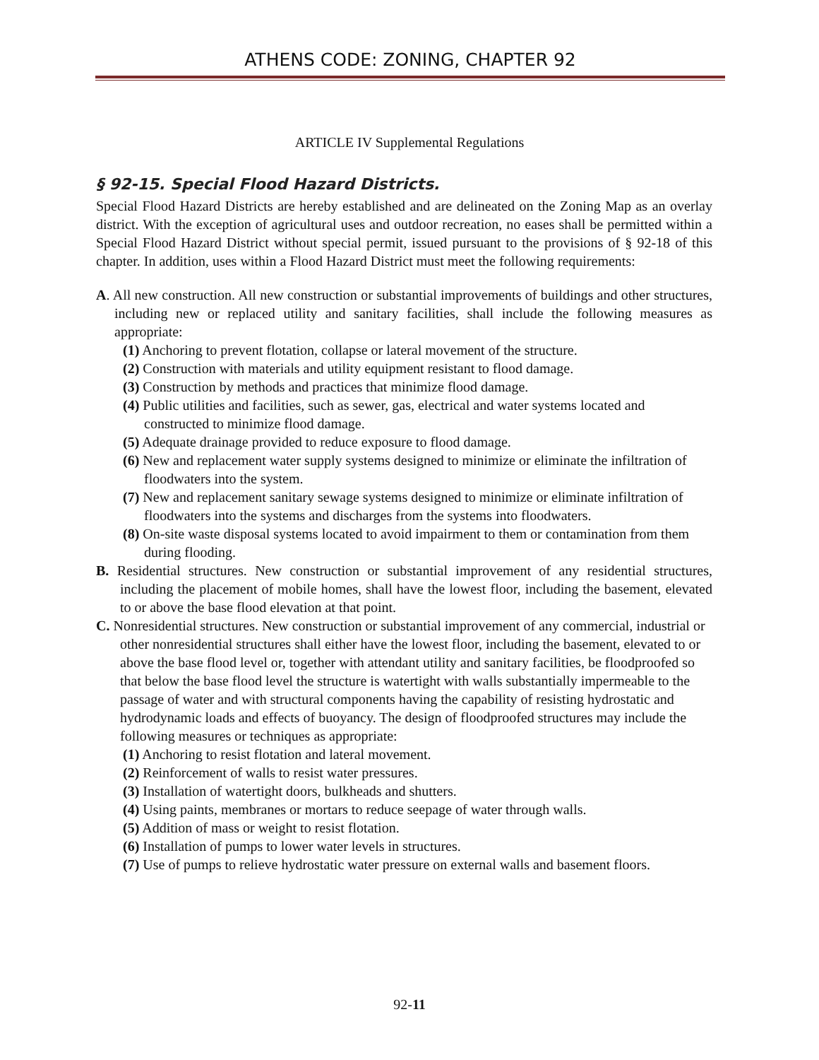ATHENS CODE: ZONING, CHAPTER 92
ARTICLE IV Supplemental Regulations
§ 92-15. Special Flood Hazard Districts.
Special Flood Hazard Districts are hereby established and are delineated on the Zoning Map as an overlay district. With the exception of agricultural uses and outdoor recreation, no eases shall be permitted within a Special Flood Hazard District without special permit, issued pursuant to the provisions of § 92-18 of this chapter. In addition, uses within a Flood Hazard District must meet the following requirements:
A. All new construction. All new construction or substantial improvements of buildings and other structures, including new or replaced utility and sanitary facilities, shall include the following measures as appropriate:
(1) Anchoring to prevent flotation, collapse or lateral movement of the structure.
(2) Construction with materials and utility equipment resistant to flood damage.
(3) Construction by methods and practices that minimize flood damage.
(4) Public utilities and facilities, such as sewer, gas, electrical and water systems located and constructed to minimize flood damage.
(5) Adequate drainage provided to reduce exposure to flood damage.
(6) New and replacement water supply systems designed to minimize or eliminate the infiltration of floodwaters into the system.
(7) New and replacement sanitary sewage systems designed to minimize or eliminate infiltration of floodwaters into the systems and discharges from the systems into floodwaters.
(8) On-site waste disposal systems located to avoid impairment to them or contamination from them during flooding.
B. Residential structures. New construction or substantial improvement of any residential structures, including the placement of mobile homes, shall have the lowest floor, including the basement, elevated to or above the base flood elevation at that point.
C. Nonresidential structures. New construction or substantial improvement of any commercial, industrial or other nonresidential structures shall either have the lowest floor, including the basement, elevated to or above the base flood level or, together with attendant utility and sanitary facilities, be floodproofed so that below the base flood level the structure is watertight with walls substantially impermeable to the passage of water and with structural components having the capability of resisting hydrostatic and hydrodynamic loads and effects of buoyancy. The design of floodproofed structures may include the following measures or techniques as appropriate:
(1) Anchoring to resist flotation and lateral movement.
(2) Reinforcement of walls to resist water pressures.
(3) Installation of watertight doors, bulkheads and shutters.
(4) Using paints, membranes or mortars to reduce seepage of water through walls.
(5) Addition of mass or weight to resist flotation.
(6) Installation of pumps to lower water levels in structures.
(7) Use of pumps to relieve hydrostatic water pressure on external walls and basement floors.
92-11